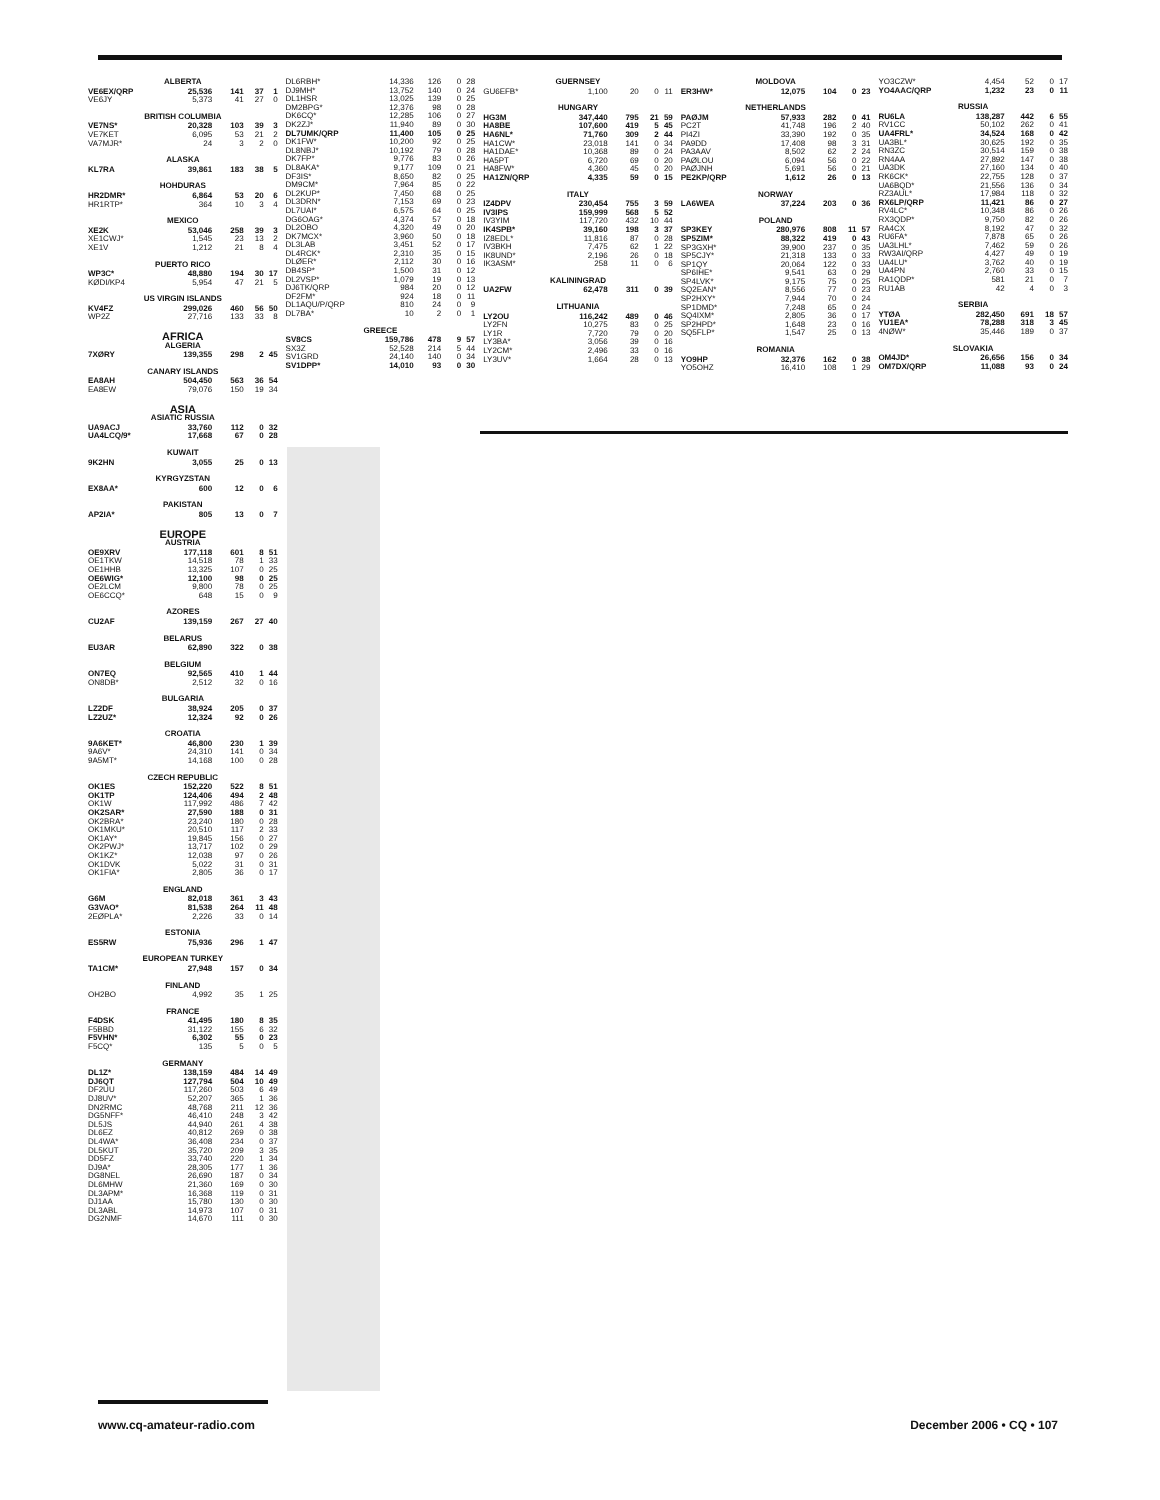| ALBERTA | | | | |
| --- | --- | --- | --- | --- |
| VE6EX/QRP | 25,536 | 141 | 37 | 1 |
| VE6JY | 5,373 | 41 | 27 | 0 |
| BRITISH COLUMBIA | | | | |
| VE7NS* | 20,328 | 103 | 39 | 3 |
| VE7KET | 6,095 | 53 | 21 | 2 |
| VA7MJR* | 24 | 3 | 2 | 0 |
| ALASKA | | | | |
| KL7RA | 39,861 | 183 | 38 | 5 |
| HOHDURAS | | | | |
| HR2DMR* | 6,864 | 53 | 20 | 6 |
| HR1RTP* | 364 | 10 | 3 | 4 |
| MEXICO | | | | |
| XE2K | 53,046 | 258 | 39 | 3 |
| XE1CWJ* | 1,545 | 23 | 13 | 2 |
| XE1V | 1,212 | 21 | 8 | 4 |
| PUERTO RICO | | | | |
| WP3C* | 48,880 | 194 | 30 | 17 |
| KØDI/KP4 | 5,954 | 47 | 21 | 5 |
| US VIRGIN ISLANDS | | | | |
| KV4FZ | 299,026 | 460 | 56 | 50 |
| WP2Z | 27,716 | 133 | 33 | 8 |
| AFRICA | | | | |
| ALGERIA | | | | |
| 7XØRY | 139,355 | 298 | 2 | 45 |
| CANARY ISLANDS | | | | |
| EA8AH | 504,450 | 563 | 36 | 54 |
| EA8EW | 79,076 | 150 | 19 | 34 |
| ASIA | | | | |
| ASIATIC RUSSIA | | | | |
| UA9ACJ | 33,760 | 112 | 0 | 32 |
| UA4LCQ/9* | 17,668 | 67 | 0 | 28 |
| KUWAIT | | | | |
| 9K2HN | 3,055 | 25 | 0 | 13 |
| KYRGYZSTAN | | | | |
| EX8AA* | 600 | 12 | 0 | 6 |
| PAKISTAN | | | | |
| AP2IA* | 805 | 13 | 0 | 7 |
| EUROPE | | | | |
| AUSTRIA | | | | |
| OE9XRV | 177,118 | 601 | 8 | 51 |
| OE1TKW | 14,518 | 78 | 1 | 33 |
| OE1HHB | 13,325 | 107 | 0 | 25 |
| OE6WIG* | 12,100 | 98 | 0 | 25 |
| OE2LCM | 9,800 | 78 | 0 | 25 |
| OE6CCQ* | 648 | 15 | 0 | 9 |
| AZORES | | | | |
| CU2AF | 139,159 | 267 | 27 | 40 |
| BELARUS | | | | |
| EU3AR | 62,890 | 322 | 0 | 38 |
| BELGIUM | | | | |
| ON7EQ | 92,565 | 410 | 1 | 44 |
| ON8DB* | 2,512 | 32 | 0 | 16 |
| BULGARIA | | | | |
| LZ2DF | 38,924 | 205 | 0 | 37 |
| LZ2UZ* | 12,324 | 92 | 0 | 26 |
| CROATIA | | | | |
| 9A6KET* | 46,800 | 230 | 1 | 39 |
| 9A6V* | 24,310 | 141 | 0 | 34 |
| 9A5MT* | 14,168 | 100 | 0 | 28 |
| CZECH REPUBLIC | | | | |
| OK1ES | 152,220 | 522 | 8 | 51 |
| OK1TP | 124,406 | 494 | 2 | 48 |
| OK1W | 117,992 | 486 | 7 | 42 |
| OK2SAR* | 27,590 | 188 | 0 | 31 |
| OK2BRA* | 23,240 | 180 | 0 | 28 |
| OK1MKU* | 20,510 | 117 | 2 | 33 |
| OK1AY* | 19,845 | 156 | 0 | 27 |
| OK2PWJ* | 13,717 | 102 | 0 | 29 |
| OK1KZ* | 12,038 | 97 | 0 | 26 |
| OK1DVK | 5,022 | 31 | 0 | 31 |
| OK1FIA* | 2,805 | 36 | 0 | 17 |
| ENGLAND | | | | |
| G6M | 82,018 | 361 | 3 | 43 |
| G3VAO* | 81,538 | 264 | 11 | 48 |
| 2EØPLA* | 2,226 | 33 | 0 | 14 |
| ESTONIA | | | | |
| ES5RW | 75,936 | 296 | 1 | 47 |
| EUROPEAN TURKEY | | | | |
| TA1CM* | 27,948 | 157 | 0 | 34 |
| FINLAND | | | | |
| OH2BO | 4,992 | 35 | 1 | 25 |
| FRANCE | | | | |
| F4DSK | 41,495 | 180 | 8 | 35 |
| F5BBD | 31,122 | 155 | 6 | 32 |
| F5VHN* | 6,302 | 55 | 0 | 23 |
| F5CQ* | 135 | 5 | 0 | 5 |
| GERMANY | | | | |
| DL1Z* | 138,159 | 484 | 14 | 49 |
| DJ6QT | 127,794 | 504 | 10 | 49 |
| DF2UU | 117,260 | 503 | 6 | 49 |
| DJ8UV* | 52,207 | 365 | 1 | 36 |
| DN2RMC | 48,768 | 211 | 12 | 36 |
| DG5NFF* | 46,410 | 248 | 3 | 42 |
| DL5JS | 44,940 | 261 | 4 | 38 |
| DL6EZ | 40,812 | 269 | 0 | 38 |
| DL4WA* | 36,408 | 234 | 0 | 37 |
| DL5KUT | 35,720 | 209 | 3 | 35 |
| DD5FZ | 33,740 | 220 | 1 | 34 |
| DJ9A* | 28,305 | 177 | 1 | 36 |
| DG8NEL | 26,690 | 187 | 0 | 34 |
| DL6MHW | 21,360 | 169 | 0 | 30 |
| DL3APM* | 16,368 | 119 | 0 | 31 |
| DJ1AA | 15,780 | 130 | 0 | 30 |
| DL3ABL | 14,973 | 107 | 0 | 31 |
| DG2NMF | 14,670 | 111 | 0 | 30 |
| DL6RBH* | 14,336 | 126 | 0 | 28 |
| DJ9MH* | 13,752 | 140 | 0 | 24 |
| DL1HSR | 13,025 | 139 | 0 | 25 |
| DM2BPG* | 12,376 | 98 | 0 | 28 |
| DK6CQ* | 12,285 | 106 | 0 | 27 |
| DK2ZJ* | 11,940 | 89 | 0 | 30 |
| DL7UMK/QRP | 11,400 | 105 | 0 | 25 |
| DK1FW* | 10,200 | 92 | 0 | 25 |
| DL8NBJ* | 10,192 | 79 | 0 | 28 |
| DK7FP* | 9,776 | 83 | 0 | 26 |
| DL8AKA* | 9,177 | 109 | 0 | 21 |
| DF3IS* | 8,650 | 82 | 0 | 25 |
| DM9CM* | 7,964 | 85 | 0 | 22 |
| DL2KUP* | 7,450 | 68 | 0 | 25 |
| DL3DRN* | 7,153 | 69 | 0 | 23 |
| DL7UAI* | 6,575 | 64 | 0 | 25 |
| DG6OAG* | 4,374 | 57 | 0 | 18 |
| DL2OBO | 4,320 | 49 | 0 | 20 |
| DK7MCX* | 3,960 | 50 | 0 | 18 |
| DL3LAB | 3,451 | 52 | 0 | 17 |
| DL4RCK* | 2,310 | 35 | 0 | 15 |
| DLØER* | 2,112 | 30 | 0 | 16 |
| DB4SP* | 1,500 | 31 | 0 | 12 |
| DL2VSP* | 1,079 | 19 | 0 | 13 |
| DJ6TK/QRP | 984 | 20 | 0 | 12 |
| DF2FM* | 924 | 18 | 0 | 11 |
| DL1AQU/P/QRP | 810 | 24 | 0 | 9 |
| DL7BA* | 10 | 2 | 0 | 1 |
| GREECE | | | | |
| SV8CS | 159,786 | 478 | 9 | 57 |
| SX3Z | 52,528 | 214 | 5 | 44 |
| SV1GRD | 24,140 | 140 | 0 | 34 |
| SV1DPP* | 14,010 | 93 | 0 | 30 |
| GUERNSEY | | | | |
| --- | --- | --- | --- | --- |
| GU6EFB* | 1,100 | 20 | 0 | 11 |
| HUNGARY | | | | |
| HG3M | 347,440 | 795 | 21 | 59 |
| HA8BE | 107,600 | 419 | 5 | 45 |
| HA6NL* | 71,760 | 309 | 2 | 44 |
| HA1CW* | 23,018 | 141 | 0 | 34 |
| HA1DAE* | 10,368 | 89 | 0 | 24 |
| HA5PT | 6,720 | 69 | 0 | 20 |
| HA8FW* | 4,360 | 45 | 0 | 20 |
| HA1ZN/QRP | 4,335 | 59 | 0 | 15 |
| ITALY | | | | |
| IZ4DPV | 230,454 | 755 | 3 | 59 |
| IV3IPS | 159,999 | 568 | 5 | 52 |
| IV3YIM | 117,720 | 432 | 10 | 44 |
| IK4SPB* | 39,160 | 198 | 3 | 37 |
| IZ8EDL* | 11,816 | 87 | 0 | 28 |
| IV3BKH | 7,475 | 62 | 1 | 22 |
| IK8UND* | 2,196 | 26 | 0 | 18 |
| IK3ASM* | 258 | 11 | 0 | 6 |
| KALININGRAD | | | | |
| UA2FW | 62,478 | 311 | 0 | 39 |
| LITHUANIA | | | | |
| LY2OU | 116,242 | 489 | 0 | 46 |
| LY2FN | 10,275 | 83 | 0 | 25 |
| LY1R | 7,720 | 79 | 0 | 20 |
| LY3BA* | 3,056 | 39 | 0 | 16 |
| LY2CM* | 2,496 | 33 | 0 | 16 |
| LY3UV* | 1,664 | 28 | 0 | 13 |
| MOLDOVA | | | | |
| --- | --- | --- | --- | --- |
| ER3HW* | 12,075 | 104 | 0 | 23 |
| NETHERLANDS | | | | |
| PAØJM | 57,933 | 282 | 0 | 41 |
| PC2T | 41,748 | 196 | 2 | 40 |
| PI4ZI | 33,390 | 192 | 0 | 35 |
| PA9DD | 17,408 | 98 | 3 | 31 |
| PA3AAV | 8,502 | 62 | 2 | 24 |
| PAØLOU | 6,094 | 56 | 0 | 22 |
| PAØJNH | 5,691 | 56 | 0 | 21 |
| PE2KP/QRP | 1,612 | 26 | 0 | 13 |
| NORWAY | | | | |
| LA6WEA | 37,224 | 203 | 0 | 36 |
| POLAND | | | | |
| SP3KEY | 280,976 | 808 | 11 | 57 |
| SP5ZIM* | 88,322 | 419 | 0 | 43 |
| SP3GXH* | 39,900 | 237 | 0 | 35 |
| SP5CJY* | 21,318 | 133 | 0 | 33 |
| SP1QY | 20,064 | 122 | 0 | 33 |
| SP6IHE* | 9,541 | 63 | 0 | 29 |
| SP4LVK* | 9,175 | 75 | 0 | 25 |
| SQ2EAN* | 8,556 | 77 | 0 | 23 |
| SP2HXY* | 7,944 | 70 | 0 | 24 |
| SP1DMD* | 7,248 | 65 | 0 | 24 |
| SQ4IXM* | 2,805 | 36 | 0 | 17 |
| SP2HPD* | 1,648 | 23 | 0 | 16 |
| SQ5FLP* | 1,547 | 25 | 0 | 13 |
| ROMANIA | | | | |
| YO9HP | 32,376 | 162 | 0 | 38 |
| YO5OHZ | 16,410 | 108 | 1 | 29 |
| YO3CZW* | 4,454 | 52 | 0 | 17 |
| YO4AAC/QRP | 1,232 | 23 | 0 | 11 |
| RUSSIA | | | | |
| RU6LA | 138,287 | 442 | 6 | 55 |
| RV1CC | 50,102 | 262 | 0 | 41 |
| UA4FRL* | 34,524 | 168 | 0 | 42 |
| UA3BL* | 30,625 | 192 | 0 | 35 |
| RN3ZC | 30,514 | 159 | 0 | 38 |
| RN4AA | 27,892 | 147 | 0 | 38 |
| UA3DK | 27,160 | 134 | 0 | 40 |
| RK6CK* | 22,755 | 128 | 0 | 37 |
| UA6BQD* | 21,556 | 136 | 0 | 34 |
| RZ3AUL* | 17,984 | 118 | 0 | 32 |
| RX6LP/QRP | 11,421 | 86 | 0 | 27 |
| RV4LC* | 10,348 | 86 | 0 | 26 |
| RX3QDP* | 9,750 | 82 | 0 | 26 |
| RA4CX | 8,192 | 47 | 0 | 32 |
| RU6FA* | 7,878 | 65 | 0 | 26 |
| UA3LHL* | 7,462 | 59 | 0 | 26 |
| RW3AI/QRP | 4,427 | 49 | 0 | 19 |
| UA4LU* | 3,762 | 40 | 0 | 19 |
| UA4PN | 2,760 | 33 | 0 | 15 |
| RA1QDP* | 581 | 21 | 0 | 7 |
| RU1AB | 42 | 4 | 0 | 3 |
| SERBIA | | | | |
| YTØA | 282,450 | 691 | 18 | 57 |
| YU1EA* | 78,288 | 318 | 3 | 45 |
| 4NØW* | 35,446 | 189 | 0 | 37 |
| SLOVAKIA | | | | |
| OM4JD* | 26,656 | 156 | 0 | 34 |
| OM7DX/QRP | 11,088 | 93 | 0 | 24 |
www.cq-amateur-radio.com December 2006 • CQ • 107